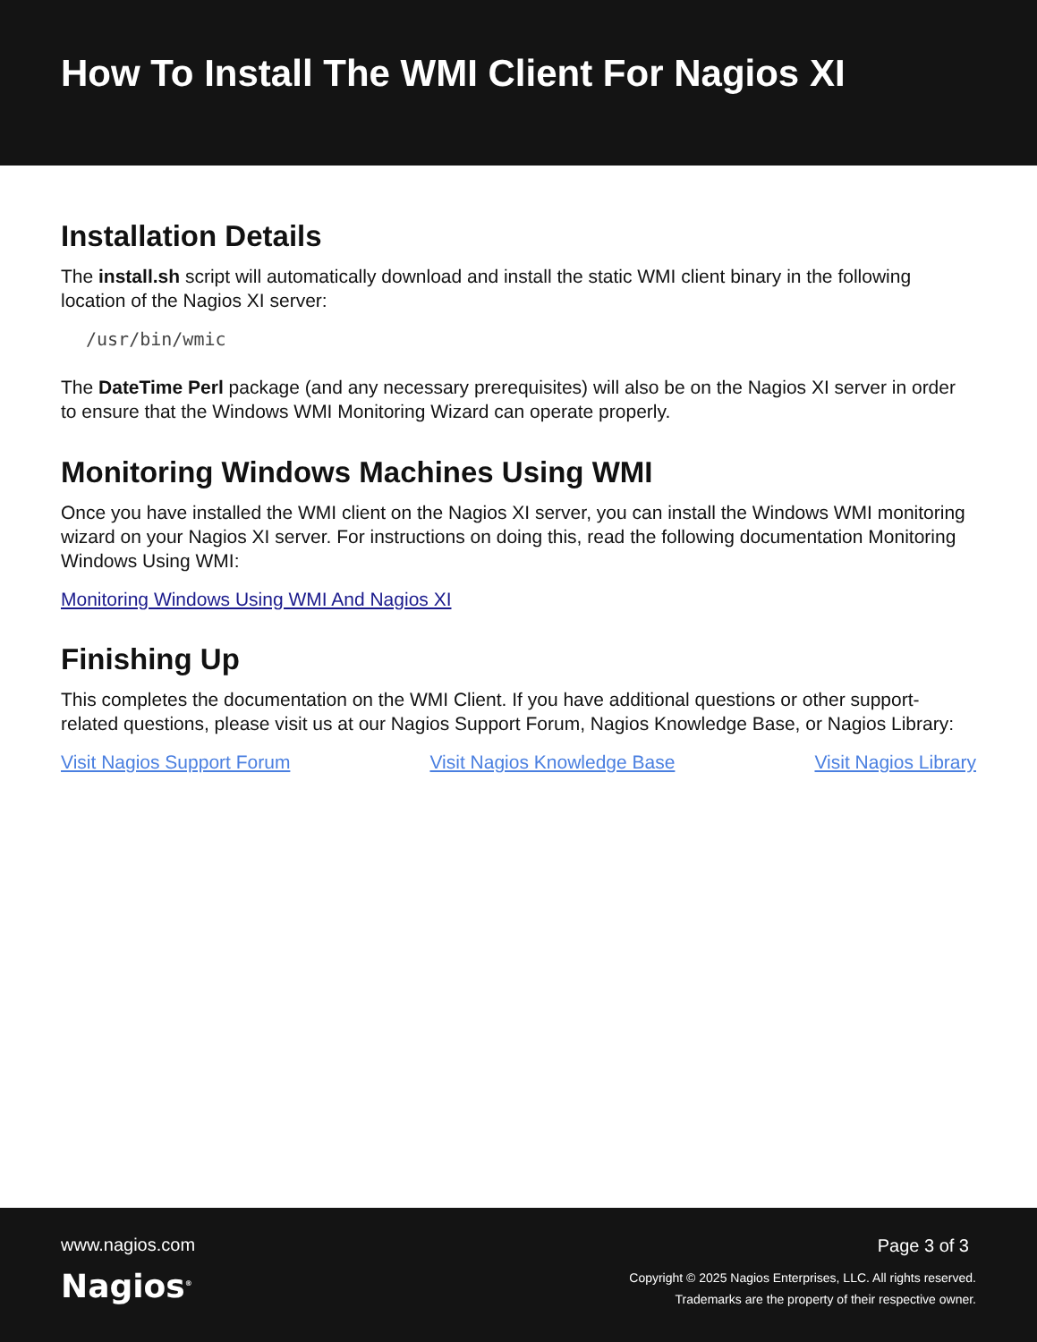How To Install The WMI Client For Nagios XI
Installation Details
The install.sh script will automatically download and install the static WMI client binary in the following location of the Nagios XI server:
/usr/bin/wmic
The DateTime Perl package (and any necessary prerequisites) will also be on the Nagios XI server in order to ensure that the Windows WMI Monitoring Wizard can operate properly.
Monitoring Windows Machines Using WMI
Once you have installed the WMI client on the Nagios XI server, you can install the Windows WMI monitoring wizard on your Nagios XI server. For instructions on doing this, read the following documentation Monitoring Windows Using WMI:
Monitoring Windows Using WMI And Nagios XI
Finishing Up
This completes the documentation on the WMI Client. If you have additional questions or other support-related questions, please visit us at our Nagios Support Forum, Nagios Knowledge Base, or Nagios Library:
Visit Nagios Support Forum Visit Nagios Knowledge Base Visit Nagios Library
www.nagios.com
Nagios<sup>®</sup>
Page 3 of 3
Copyright © 2025 Nagios Enterprises, LLC. All rights reserved.
Trademarks are the property of their respective owner.